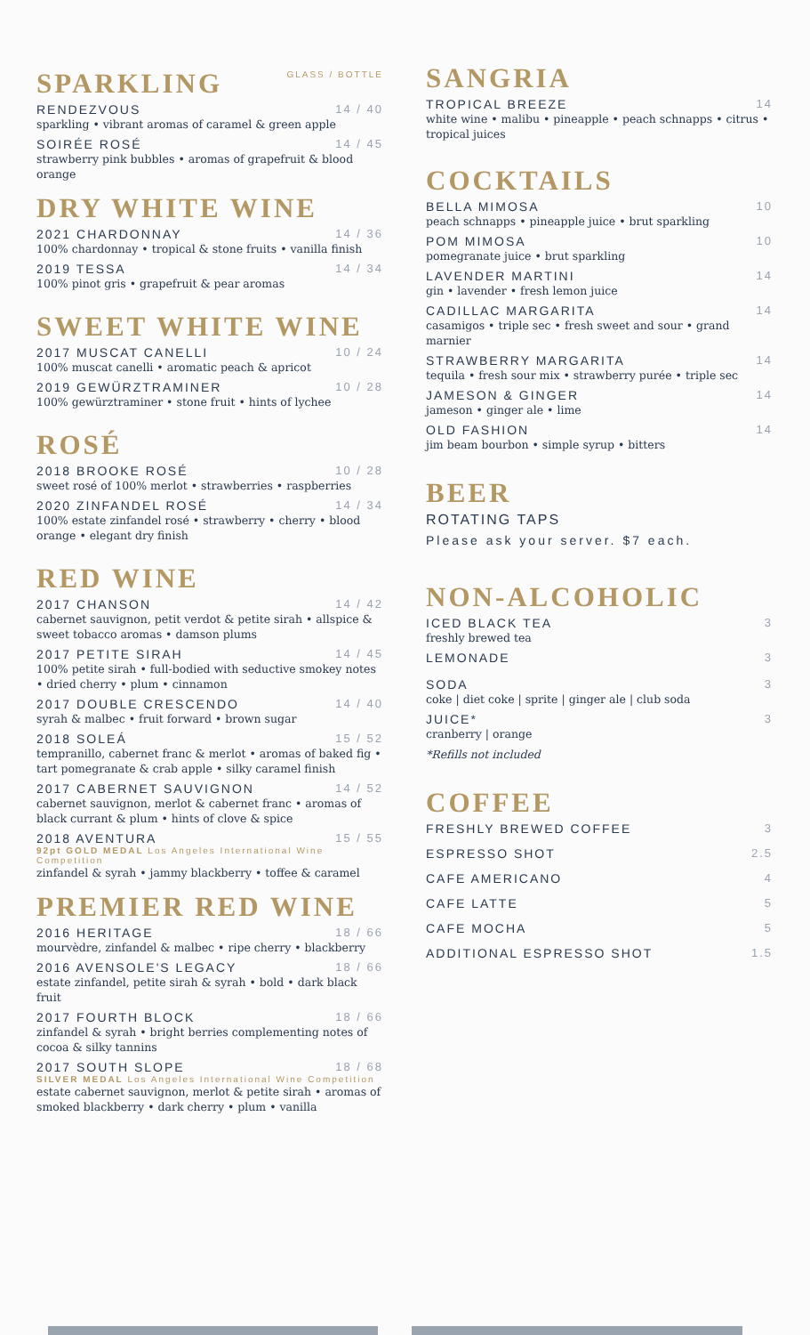SPARKLING
GLASS / BOTTLE
RENDEZVOUS 14 / 40
sparkling • vibrant aromas of caramel & green apple
SOIRÉE ROSÉ 14 / 45
strawberry pink bubbles • aromas of grapefruit & blood orange
DRY WHITE WINE
2021 CHARDONNAY 14 / 36
100% chardonnay • tropical & stone fruits • vanilla finish
2019 TESSA 14 / 34
100% pinot gris • grapefruit & pear aromas
SWEET WHITE WINE
2017 MUSCAT CANELLI 10 / 24
100% muscat canelli • aromatic peach & apricot
2019 GEWÜRZTRAMINER 10 / 28
100% gewürztraminer • stone fruit • hints of lychee
ROSÉ
2018 BROOKE ROSÉ 10 / 28
sweet rosé of 100% merlot • strawberries • raspberries
2020 ZINFANDEL ROSÉ 14 / 34
100% estate zinfandel rosé • strawberry • cherry • blood orange • elegant dry finish
RED WINE
2017 CHANSON 14 / 42
cabernet sauvignon, petit verdot & petite sirah • allspice & sweet tobacco aromas • damson plums
2017 PETITE SIRAH 14 / 45
100% petite sirah • full-bodied with seductive smokey notes • dried cherry • plum • cinnamon
2017 DOUBLE CRESCENDO 14 / 40
syrah & malbec • fruit forward • brown sugar
2018 SOLEÁ 15 / 52
tempranillo, cabernet franc & merlot • aromas of baked fig • tart pomegranate & crab apple • silky caramel finish
2017 CABERNET SAUVIGNON 14 / 52
cabernet sauvignon, merlot & cabernet franc • aromas of black currant & plum • hints of clove & spice
2018 AVENTURA 15 / 55
92pt GOLD MEDAL Los Angeles International Wine Competition
zinfandel & syrah • jammy blackberry • toffee & caramel
PREMIER RED WINE
2016 HERITAGE 18 / 66
mourvèdre, zinfandel & malbec • ripe cherry • blackberry
2016 AVENSOLE'S LEGACY 18 / 66
estate zinfandel, petite sirah & syrah • bold • dark black fruit
2017 FOURTH BLOCK 18 / 66
zinfandel & syrah • bright berries complementing notes of cocoa & silky tannins
2017 SOUTH SLOPE 18 / 68
SILVER MEDAL Los Angeles International Wine Competition
estate cabernet sauvignon, merlot & petite sirah • aromas of smoked blackberry • dark cherry • plum • vanilla
SANGRIA
TROPICAL BREEZE 14
white wine • malibu • pineapple • peach schnapps • citrus • tropical juices
COCKTAILS
BELLA MIMOSA 10
peach schnapps • pineapple juice • brut sparkling
POM MIMOSA 10
pomegranate juice • brut sparkling
LAVENDER MARTINI 14
gin • lavender • fresh lemon juice
CADILLAC MARGARITA 14
casamigos • triple sec • fresh sweet and sour • grand marnier
STRAWBERRY MARGARITA 14
tequila • fresh sour mix • strawberry purée • triple sec
JAMESON & GINGER 14
jameson • ginger ale • lime
OLD FASHION 14
jim beam bourbon • simple syrup • bitters
BEER
ROTATING TAPS
Please ask your server. $7 each.
NON-ALCOHOLIC
ICED BLACK TEA 3
freshly brewed tea
LEMONADE 3
SODA 3
coke | diet coke | sprite | ginger ale | club soda
JUICE* 3
cranberry | orange
*Refills not included
COFFEE
FRESHLY BREWED COFFEE 3
ESPRESSO SHOT 2.5
CAFE AMERICANO 4
CAFE LATTE 5
CAFE MOCHA 5
ADDITIONAL ESPRESSO SHOT 1.5